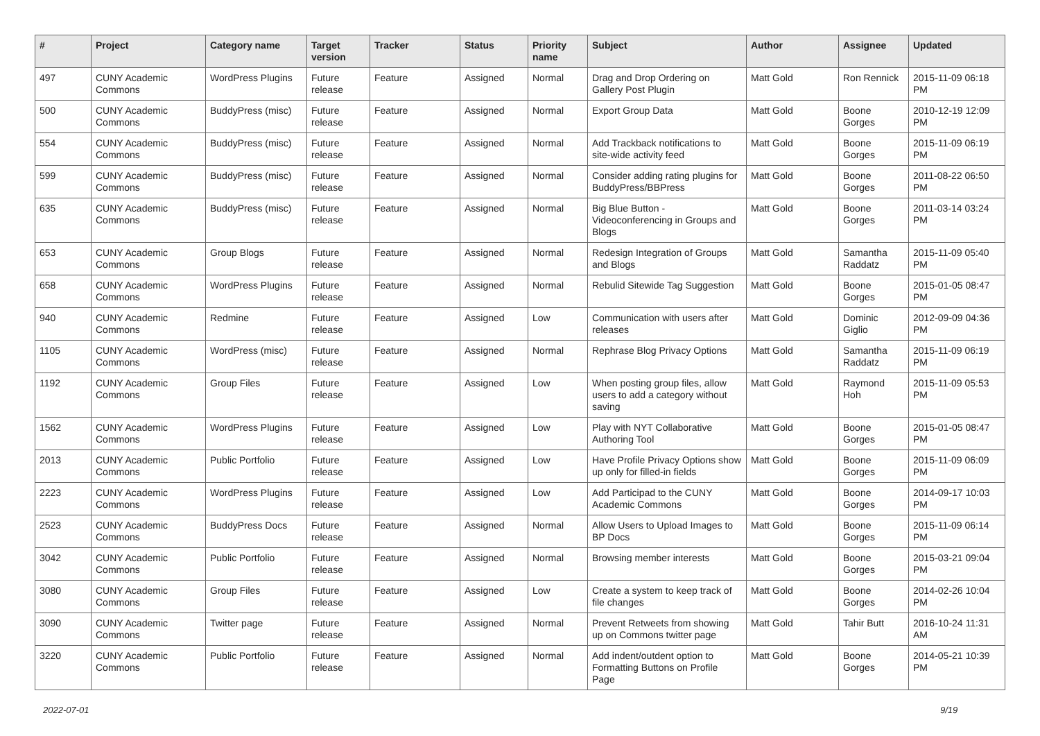| # | Project | Category name | Target version | Tracker | Status | Priority name | Subject | Author | Assignee | Updated |
| --- | --- | --- | --- | --- | --- | --- | --- | --- | --- | --- |
| 497 | CUNY Academic Commons | WordPress Plugins | Future release | Feature | Assigned | Normal | Drag and Drop Ordering on Gallery Post Plugin | Matt Gold | Ron Rennick | 2015-11-09 06:18 PM |
| 500 | CUNY Academic Commons | BuddyPress (misc) | Future release | Feature | Assigned | Normal | Export Group Data | Matt Gold | Boone Gorges | 2010-12-19 12:09 PM |
| 554 | CUNY Academic Commons | BuddyPress (misc) | Future release | Feature | Assigned | Normal | Add Trackback notifications to site-wide activity feed | Matt Gold | Boone Gorges | 2015-11-09 06:19 PM |
| 599 | CUNY Academic Commons | BuddyPress (misc) | Future release | Feature | Assigned | Normal | Consider adding rating plugins for BuddyPress/BBPress | Matt Gold | Boone Gorges | 2011-08-22 06:50 PM |
| 635 | CUNY Academic Commons | BuddyPress (misc) | Future release | Feature | Assigned | Normal | Big Blue Button - Videoconferencing in Groups and Blogs | Matt Gold | Boone Gorges | 2011-03-14 03:24 PM |
| 653 | CUNY Academic Commons | Group Blogs | Future release | Feature | Assigned | Normal | Redesign Integration of Groups and Blogs | Matt Gold | Samantha Raddatz | 2015-11-09 05:40 PM |
| 658 | CUNY Academic Commons | WordPress Plugins | Future release | Feature | Assigned | Normal | Rebulid Sitewide Tag Suggestion | Matt Gold | Boone Gorges | 2015-01-05 08:47 PM |
| 940 | CUNY Academic Commons | Redmine | Future release | Feature | Assigned | Low | Communication with users after releases | Matt Gold | Dominic Giglio | 2012-09-09 04:36 PM |
| 1105 | CUNY Academic Commons | WordPress (misc) | Future release | Feature | Assigned | Normal | Rephrase Blog Privacy Options | Matt Gold | Samantha Raddatz | 2015-11-09 06:19 PM |
| 1192 | CUNY Academic Commons | Group Files | Future release | Feature | Assigned | Low | When posting group files, allow users to add a category without saving | Matt Gold | Raymond Hoh | 2015-11-09 05:53 PM |
| 1562 | CUNY Academic Commons | WordPress Plugins | Future release | Feature | Assigned | Low | Play with NYT Collaborative Authoring Tool | Matt Gold | Boone Gorges | 2015-01-05 08:47 PM |
| 2013 | CUNY Academic Commons | Public Portfolio | Future release | Feature | Assigned | Low | Have Profile Privacy Options show up only for filled-in fields | Matt Gold | Boone Gorges | 2015-11-09 06:09 PM |
| 2223 | CUNY Academic Commons | WordPress Plugins | Future release | Feature | Assigned | Low | Add Participad to the CUNY Academic Commons | Matt Gold | Boone Gorges | 2014-09-17 10:03 PM |
| 2523 | CUNY Academic Commons | BuddyPress Docs | Future release | Feature | Assigned | Normal | Allow Users to Upload Images to BP Docs | Matt Gold | Boone Gorges | 2015-11-09 06:14 PM |
| 3042 | CUNY Academic Commons | Public Portfolio | Future release | Feature | Assigned | Normal | Browsing member interests | Matt Gold | Boone Gorges | 2015-03-21 09:04 PM |
| 3080 | CUNY Academic Commons | Group Files | Future release | Feature | Assigned | Low | Create a system to keep track of file changes | Matt Gold | Boone Gorges | 2014-02-26 10:04 PM |
| 3090 | CUNY Academic Commons | Twitter page | Future release | Feature | Assigned | Normal | Prevent Retweets from showing up on Commons twitter page | Matt Gold | Tahir Butt | 2016-10-24 11:31 AM |
| 3220 | CUNY Academic Commons | Public Portfolio | Future release | Feature | Assigned | Normal | Add indent/outdent option to Formatting Buttons on Profile Page | Matt Gold | Boone Gorges | 2014-05-21 10:39 PM |
2022-07-01 9/19